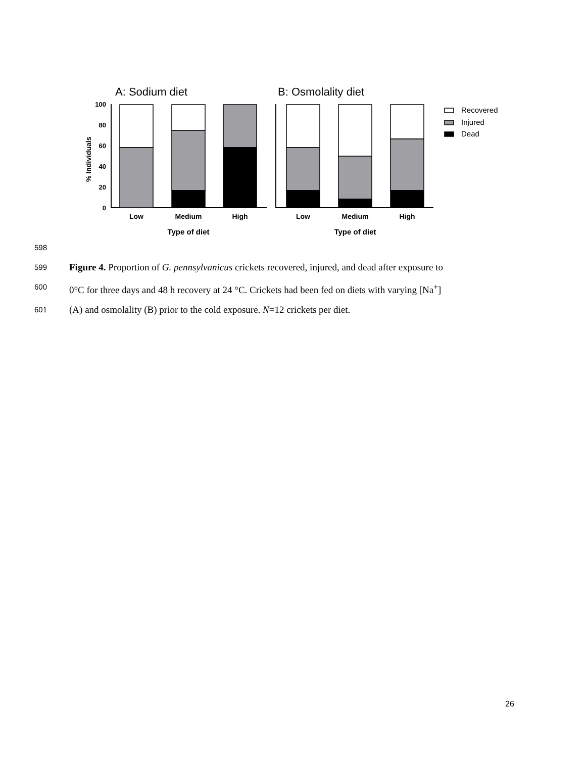A: Sodium diet
B: Osmolality diet
100
80
60
40
20
0
% Individuals
Recovered
Injured
Dead
Low
Medium
High
Low
Medium
High
Type of diet
Type of diet
598
599 Figure 4. Proportion of G. pennsylvanicus crickets recovered, injured, and dead after exposure to
600 0°C for three days and 48 h recovery at 24 °C. Crickets had been fed on diets with varying [Na<sup>+</sup>]
601 (A) and osmolality (B) prior to the cold exposure. N=12 crickets per diet.
26